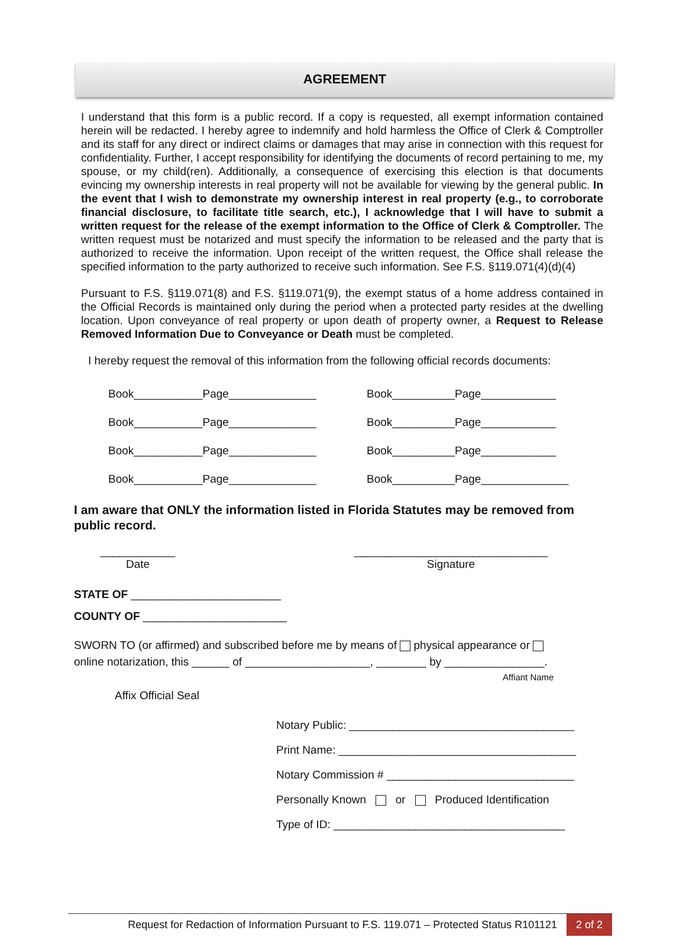AGREEMENT
I understand that this form is a public record. If a copy is requested, all exempt information contained herein will be redacted. I hereby agree to indemnify and hold harmless the Office of Clerk & Comptroller and its staff for any direct or indirect claims or damages that may arise in connection with this request for confidentiality. Further, I accept responsibility for identifying the documents of record pertaining to me, my spouse, or my child(ren). Additionally, a consequence of exercising this election is that documents evincing my ownership interests in real property will not be available for viewing by the general public. In the event that I wish to demonstrate my ownership interest in real property (e.g., to corroborate financial disclosure, to facilitate title search, etc.), I acknowledge that I will have to submit a written request for the release of the exempt information to the Office of Clerk & Comptroller. The written request must be notarized and must specify the information to be released and the party that is authorized to receive the information. Upon receipt of the written request, the Office shall release the specified information to the party authorized to receive such information. See F.S. §119.071(4)(d)(4)
Pursuant to F.S. §119.071(8) and F.S. §119.071(9), the exempt status of a home address contained in the Official Records is maintained only during the period when a protected party resides at the dwelling location. Upon conveyance of real property or upon death of property owner, a Request to Release Removed Information Due to Conveyance or Death must be completed.
I hereby request the removal of this information from the following official records documents:
Book___________Page______________
Book__________Page____________
Book___________Page______________
Book__________Page____________
Book___________Page______________
Book__________Page____________
Book___________Page______________
Book__________Page______________
I am aware that ONLY the information listed in Florida Statutes may be removed from public record.
____________
Date
_______________________________
Signature
STATE OF ________________________
COUNTY OF _______________________
SWORN TO (or affirmed) and subscribed before me by means of physical appearance or
online notarization, this ______ of ____________________, ________ by ________________.
Affiant Name
Affix Official Seal
Notary Public: ____________________________________
Print Name: ______________________________________
Notary Commission # ______________________________
Personally Known or Produced Identification
Type of ID: _____________________________________
Request for Redaction of Information Pursuant to F.S. 119.071 – Protected Status R101121 2 of 2